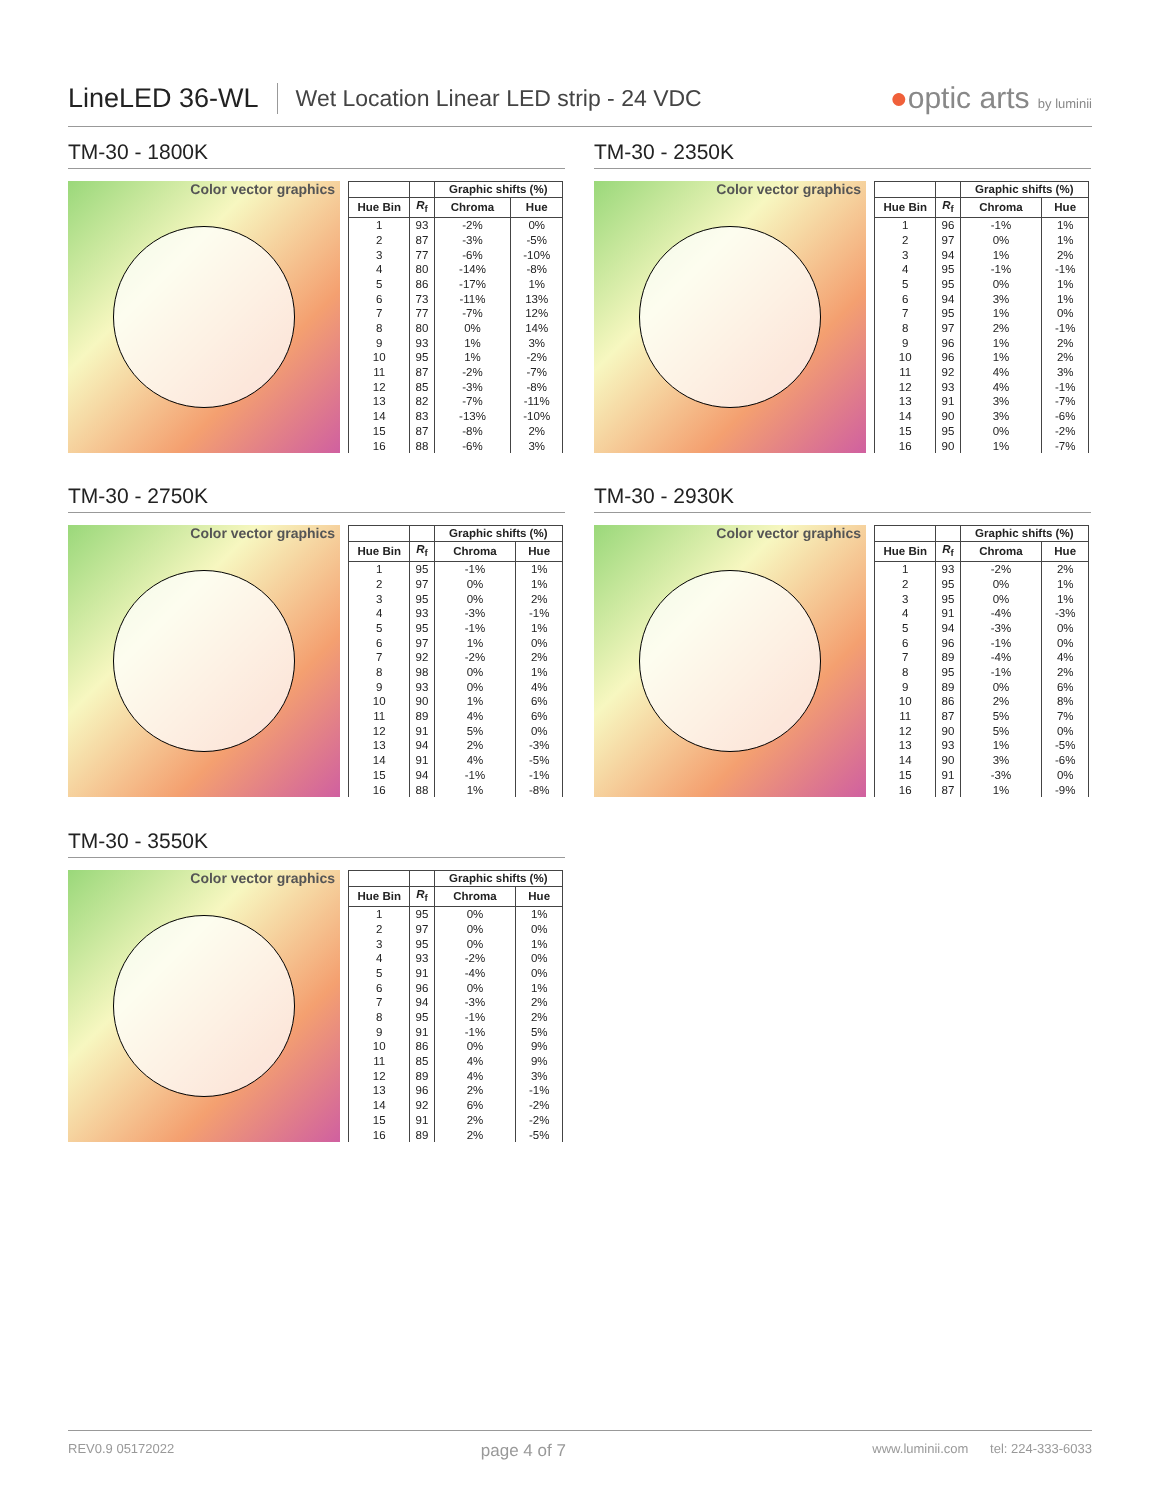LineLED 36-WL Wet Location Linear LED strip - 24 VDC ●optic arts by luminii
TM-30 - 1800K
Color vector graphics
| | | Graphic shifts (%) | |
| --- | --- | --- | --- |
| Hue Bin | R<sub>f</sub> | Chroma | Hue |
| 1 | 93 | -2% | 0% |
| 2 | 87 | -3% | -5% |
| 3 | 77 | -6% | -10% |
| 4 | 80 | -14% | -8% |
| 5 | 86 | -17% | 1% |
| 6 | 73 | -11% | 13% |
| 7 | 77 | -7% | 12% |
| 8 | 80 | 0% | 14% |
| 9 | 93 | 1% | 3% |
| 10 | 95 | 1% | -2% |
| 11 | 87 | -2% | -7% |
| 12 | 85 | -3% | -8% |
| 13 | 82 | -7% | -11% |
| 14 | 83 | -13% | -10% |
| 15 | 87 | -8% | 2% |
| 16 | 88 | -6% | 3% |
TM-30 - 2350K
Color vector graphics
| | | Graphic shifts (%) | |
| --- | --- | --- | --- |
| Hue Bin | R<sub>f</sub> | Chroma | Hue |
| 1 | 96 | -1% | 1% |
| 2 | 97 | 0% | 1% |
| 3 | 94 | 1% | 2% |
| 4 | 95 | -1% | -1% |
| 5 | 95 | 0% | 1% |
| 6 | 94 | 3% | 1% |
| 7 | 95 | 1% | 0% |
| 8 | 97 | 2% | -1% |
| 9 | 96 | 1% | 2% |
| 10 | 96 | 1% | 2% |
| 11 | 92 | 4% | 3% |
| 12 | 93 | 4% | -1% |
| 13 | 91 | 3% | -7% |
| 14 | 90 | 3% | -6% |
| 15 | 95 | 0% | -2% |
| 16 | 90 | 1% | -7% |
TM-30 - 2750K
Color vector graphics
| | | Graphic shifts (%) | |
| --- | --- | --- | --- |
| Hue Bin | R<sub>f</sub> | Chroma | Hue |
| 1 | 95 | -1% | 1% |
| 2 | 97 | 0% | 1% |
| 3 | 95 | 0% | 2% |
| 4 | 93 | -3% | -1% |
| 5 | 95 | -1% | 1% |
| 6 | 97 | 1% | 0% |
| 7 | 92 | -2% | 2% |
| 8 | 98 | 0% | 1% |
| 9 | 93 | 0% | 4% |
| 10 | 90 | 1% | 6% |
| 11 | 89 | 4% | 6% |
| 12 | 91 | 5% | 0% |
| 13 | 94 | 2% | -3% |
| 14 | 91 | 4% | -5% |
| 15 | 94 | -1% | -1% |
| 16 | 88 | 1% | -8% |
TM-30 - 2930K
Color vector graphics
| | | Graphic shifts (%) | |
| --- | --- | --- | --- |
| Hue Bin | R<sub>f</sub> | Chroma | Hue |
| 1 | 93 | -2% | 2% |
| 2 | 95 | 0% | 1% |
| 3 | 95 | 0% | 1% |
| 4 | 91 | -4% | -3% |
| 5 | 94 | -3% | 0% |
| 6 | 96 | -1% | 0% |
| 7 | 89 | -4% | 4% |
| 8 | 95 | -1% | 2% |
| 9 | 89 | 0% | 6% |
| 10 | 86 | 2% | 8% |
| 11 | 87 | 5% | 7% |
| 12 | 90 | 5% | 0% |
| 13 | 93 | 1% | -5% |
| 14 | 90 | 3% | -6% |
| 15 | 91 | -3% | 0% |
| 16 | 87 | 1% | -9% |
TM-30 - 3550K
Color vector graphics
| | | Graphic shifts (%) | |
| --- | --- | --- | --- |
| Hue Bin | R<sub>f</sub> | Chroma | Hue |
| 1 | 95 | 0% | 1% |
| 2 | 97 | 0% | 0% |
| 3 | 95 | 0% | 1% |
| 4 | 93 | -2% | 0% |
| 5 | 91 | -4% | 0% |
| 6 | 96 | 0% | 1% |
| 7 | 94 | -3% | 2% |
| 8 | 95 | -1% | 2% |
| 9 | 91 | -1% | 5% |
| 10 | 86 | 0% | 9% |
| 11 | 85 | 4% | 9% |
| 12 | 89 | 4% | 3% |
| 13 | 96 | 2% | -1% |
| 14 | 92 | 6% | -2% |
| 15 | 91 | 2% | -2% |
| 16 | 89 | 2% | -5% |
REV0.9 05172022 page 4 of 7 www.luminii.com tel: 224-333-6033